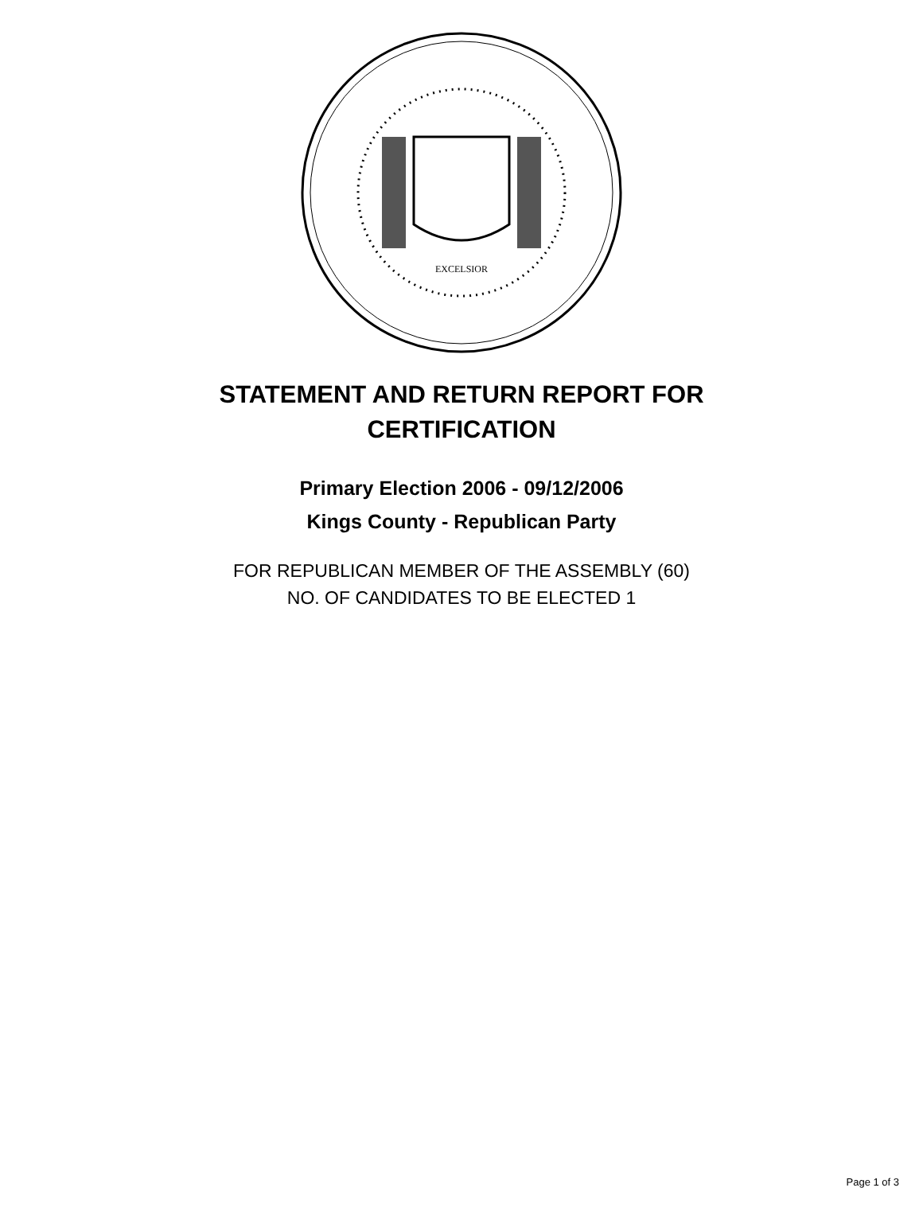EXCELSIOR
STATEMENT AND RETURN REPORT FOR
CERTIFICATION
Primary Election 2006 - 09/12/2006
Kings County - Republican Party
FOR REPUBLICAN MEMBER OF THE ASSEMBLY (60)
NO. OF CANDIDATES TO BE ELECTED 1
Page 1 of 3